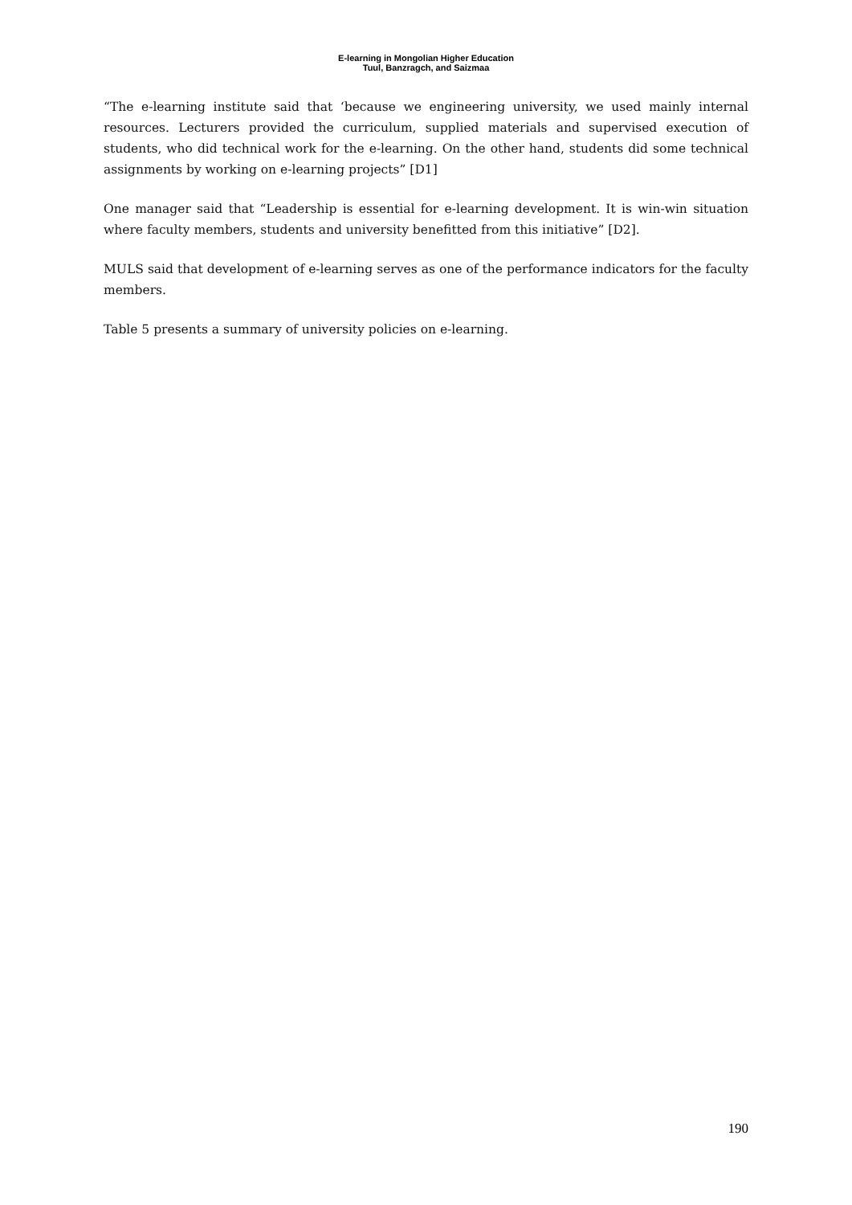E-learning in Mongolian Higher Education
Tuul, Banzragch, and Saizmaa
“The e-learning institute said that ‘because we engineering university, we used mainly internal resources. Lecturers provided the curriculum, supplied materials and supervised execution of students, who did technical work for the e-learning. On the other hand, students did some technical assignments by working on e-learning projects” [D1]
One manager said that “Leadership is essential for e-learning development. It is win-win situation where faculty members, students and university benefitted from this initiative” [D2].
MULS said that development of e-learning serves as one of the performance indicators for the faculty members.
Table 5 presents a summary of university policies on e-learning.
190